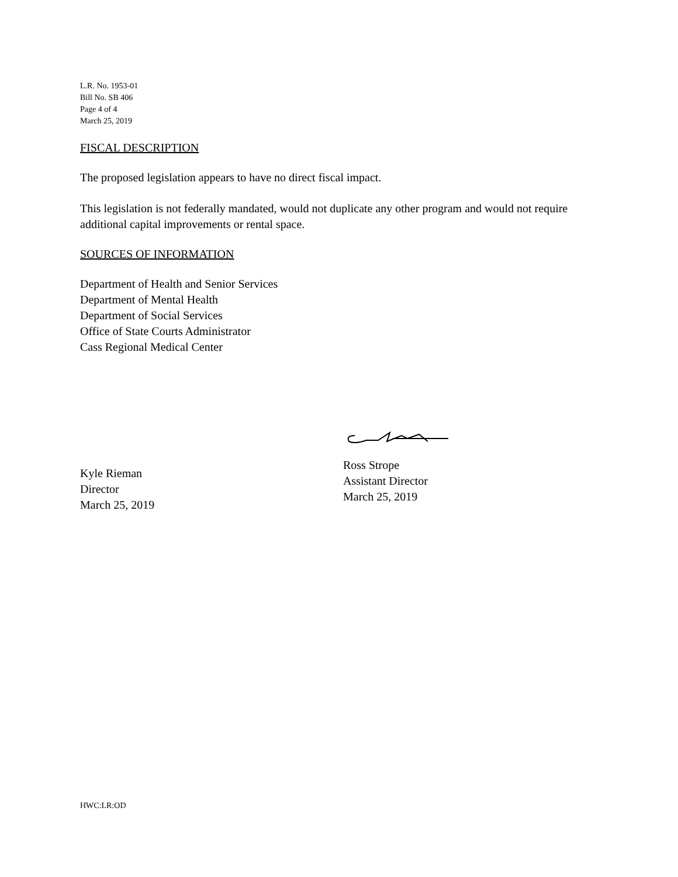L.R. No. 1953-01
Bill No. SB 406
Page 4 of 4
March 25, 2019
FISCAL DESCRIPTION
The proposed legislation appears to have no direct fiscal impact.
This legislation is not federally mandated, would not duplicate any other program and would not require additional capital improvements or rental space.
SOURCES OF INFORMATION
Department of Health and Senior Services
Department of Mental Health
Department of Social Services
Office of State Courts Administrator
Cass Regional Medical Center
Kyle Rieman
Director
March 25, 2019
Ross Strope
Assistant Director
March 25, 2019
HWC:LR:OD